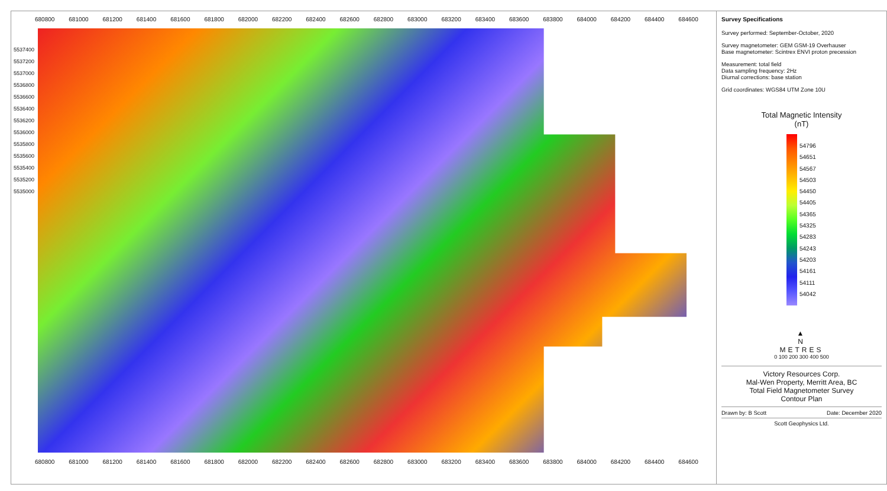680800 681000 681200 681400 681600 681800 682000 682200 682400 682600 682800 683000 683200 683400 683600 683800 684000 684200 684400 684600
680800 681000 681200 681400 681600 681800 682000 682200 682400 682600 682800 683000 683200 683400 683600 683800 684000 684200 684400 684600
5537400
5537200
5537000
5536800
5536600
5536400
5536200
5536000
5535800
5535600
5535400
5535200
5535000
Survey Specifications
Survey performed: September-October, 2020
Survey magnetometer: GEM GSM-19 Overhauser
Base magnetometer: Scintrex ENVI proton precession
Measurement: total field
Data sampling frequency: 2Hz
Diurnal corrections: base station
Grid coordinates: WGS84 UTM Zone 10U
Total Magnetic Intensity
(nT)
54796
54651
54567
54503
54450
54405
54365
54325
54283
54243
54203
54161
54111
54042
▲
N
METRES
0 100 200 300 400 500
Victory Resources Corp.
Mal-Wen Property, Merritt Area, BC
Total Field Magnetometer Survey
Contour Plan
Drawn by: B Scott Date: December 2020
Scott Geophysics Ltd.